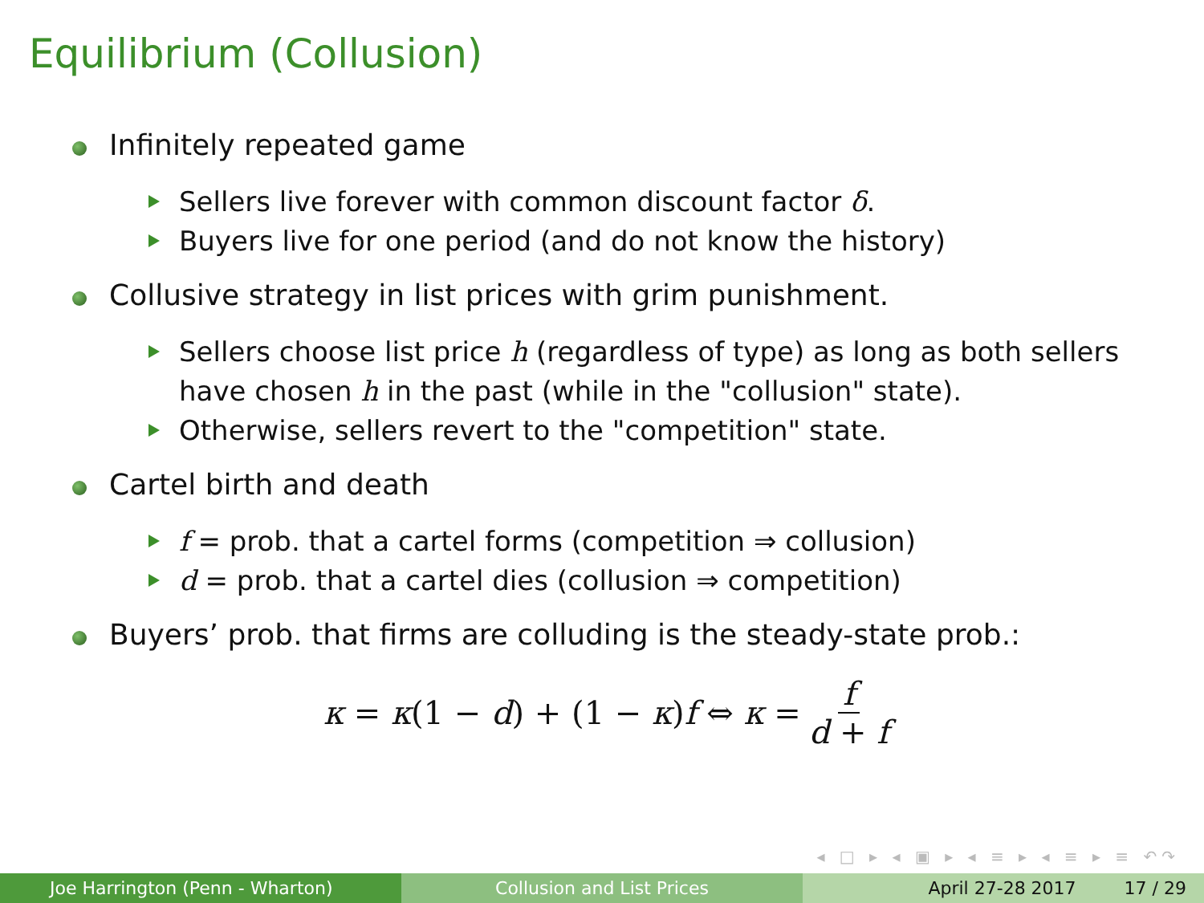Equilibrium (Collusion)
Infinitely repeated game
Sellers live forever with common discount factor δ.
Buyers live for one period (and do not know the history)
Collusive strategy in list prices with grim punishment.
Sellers choose list price h (regardless of type) as long as both sellers have chosen h in the past (while in the "collusion" state).
Otherwise, sellers revert to the "competition" state.
Cartel birth and death
f = prob. that a cartel forms (competition ⇒ collusion)
d = prob. that a cartel dies (collusion ⇒ competition)
Buyers’ prob. that firms are colluding is the steady-state prob.:
κ = κ(1 − d) + (1 − κ)f ⇔ κ = f d + f
◂ □ ▸ ◂ ▣ ▸ ◂ ≡ ▸ ◂ ≡ ▸ ≡ ↶↷
Joe Harrington (Penn - Wharton) Collusion and List Prices April 27-28 2017 17 / 29